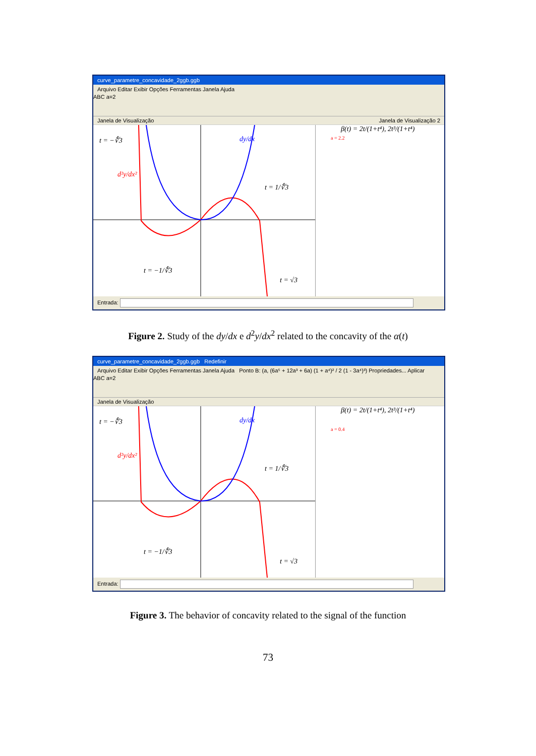curve_parametre_concavidade_2ggb.ggb
Arquivo Editar Exibir Opções Ferramentas Janela Ajuda
ABC a=2
Janela de Visualização Janela de Visualização 2
t = −∜3 dy/dx
d²y/dx²
t = 1/∜3
t = −1/∜3
t = √3
β(t) = 2t/(1+t⁴), 2t³/(1+t⁴)
a = 2.2
Entrada:
Figure 2. Study of the dy/dx e d<sup>2</sup>y/dx<sup>2</sup> related to the concavity of the α(t)
curve_parametre_concavidade_2ggb.ggb Redefinir
Arquivo Editar Exibir Opções Ferramentas Janela Ajuda Ponto B: (a, (6a⁵ + 12a³ + 6a) (1 + a⁴)² / 2 (1 - 3a⁴)³) Propriedades... Aplicar
ABC a=2
Janela de Visualização
t = −∜3 dy/dx
d²y/dx²
t = 1/∜3
t = −1/∜3
t = √3
β(t) = 2t/(1+t⁴), 2t³/(1+t⁴)
a = 0.4
Entrada:
Figure 3. The behavior of concavity related to the signal of the function
73